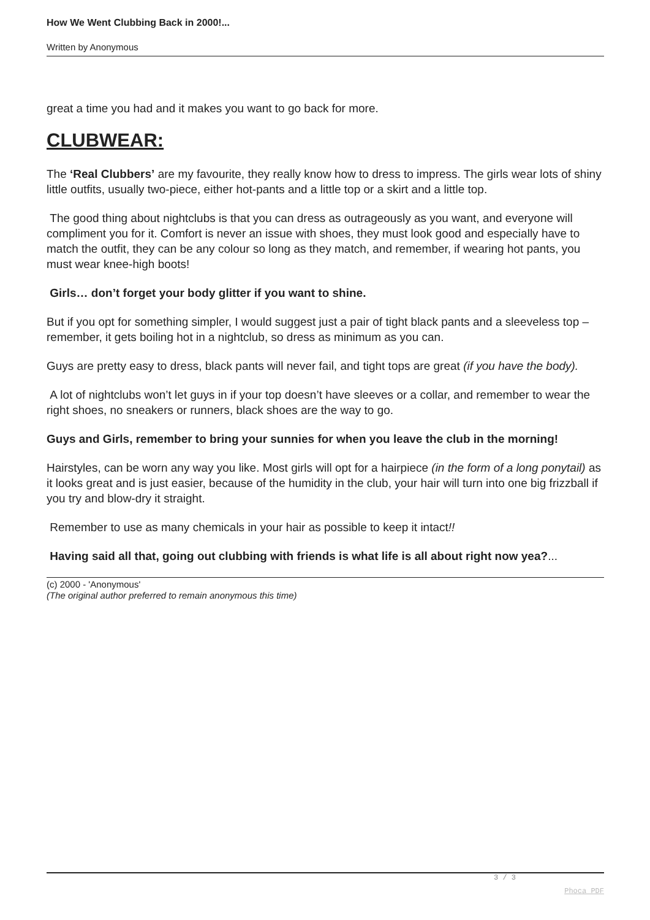How We Went Clubbing Back in 2000!...
Written by Anonymous
great a time you had and it makes you want to go back for more.
CLUBWEAR:
The ‘Real Clubbers’ are my favourite, they really know how to dress to impress. The girls wear lots of shiny little outfits, usually two-piece, either hot-pants and a little top or a skirt and a little top.
The good thing about nightclubs is that you can dress as outrageously as you want, and everyone will compliment you for it. Comfort is never an issue with shoes, they must look good and especially have to match the outfit, they can be any colour so long as they match, and remember, if wearing hot pants, you must wear knee-high boots!
Girls… don’t forget your body glitter if you want to shine.
But if you opt for something simpler, I would suggest just a pair of tight black pants and a sleeveless top – remember, it gets boiling hot in a nightclub, so dress as minimum as you can.
Guys are pretty easy to dress, black pants will never fail, and tight tops are great (if you have the body).
A lot of nightclubs won’t let guys in if your top doesn’t have sleeves or a collar, and remember to wear the right shoes, no sneakers or runners, black shoes are the way to go.
Guys and Girls, remember to bring your sunnies for when you leave the club in the morning!
Hairstyles, can be worn any way you like. Most girls will opt for a hairpiece (in the form of a long ponytail) as it looks great and is just easier, because of the humidity in the club, your hair will turn into one big frizzball if you try and blow-dry it straight.
Remember to use as many chemicals in your hair as possible to keep it intact!!
Having said all that, going out clubbing with friends is what life is all about right now yea?...
(c) 2000 - 'Anonymous'
(The original author preferred to remain anonymous this time)
3 / 3
Phoca PDF